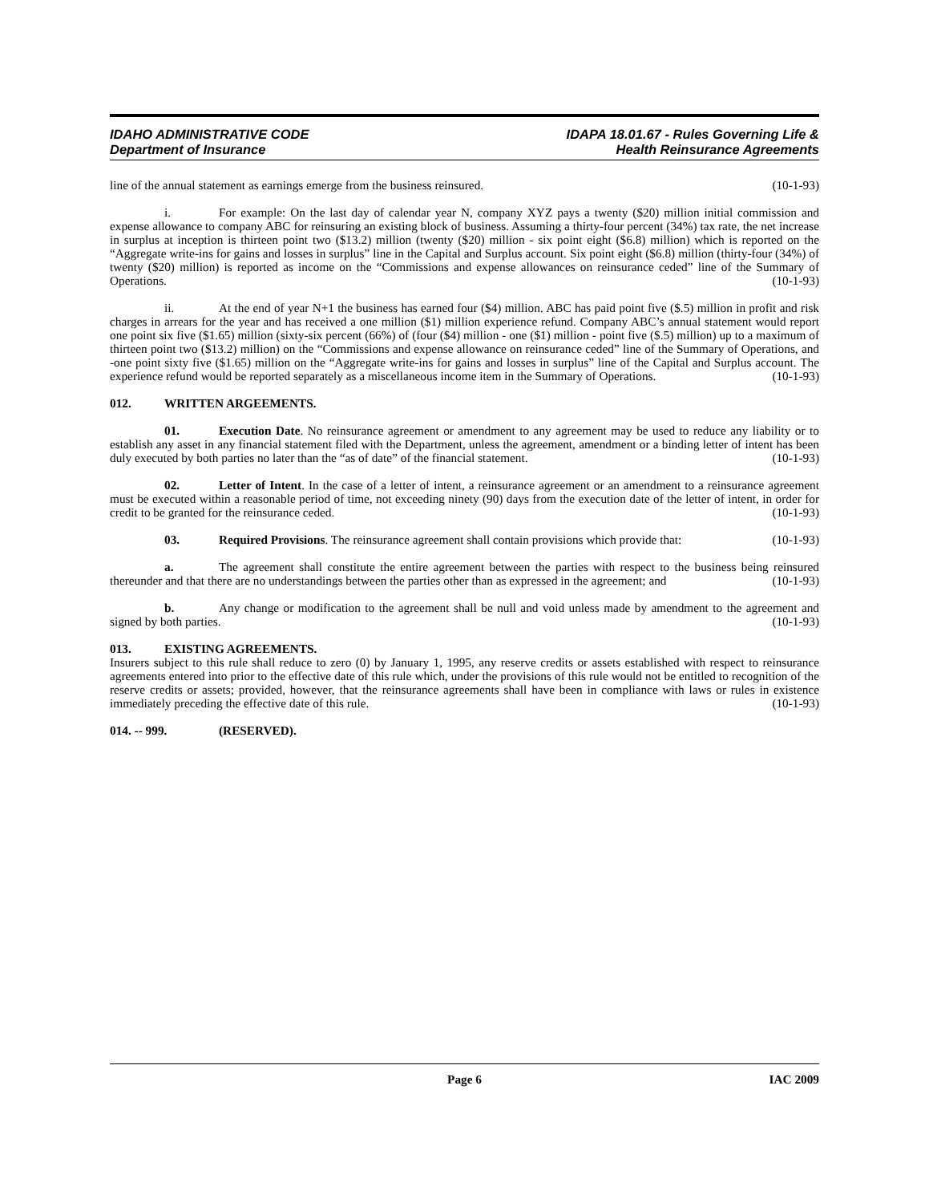IDAHO ADMINISTRATIVE CODE
Department of Insurance
IDAPA 18.01.67 - Rules Governing Life &
Health Reinsurance Agreements
line of the annual statement as earnings emerge from the business reinsured. (10-1-93)
i. For example: On the last day of calendar year N, company XYZ pays a twenty ($20) million initial commission and expense allowance to company ABC for reinsuring an existing block of business. Assuming a thirty-four percent (34%) tax rate, the net increase in surplus at inception is thirteen point two ($13.2) million (twenty ($20) million - six point eight ($6.8) million) which is reported on the “Aggregate write-ins for gains and losses in surplus” line in the Capital and Surplus account. Six point eight ($6.8) million (thirty-four (34%) of twenty ($20) million) is reported as income on the “Commissions and expense allowances on reinsurance ceded” line of the Summary of Operations. (10-1-93)
ii. At the end of year N+1 the business has earned four ($4) million. ABC has paid point five ($.5) million in profit and risk charges in arrears for the year and has received a one million ($1) million experience refund. Company ABC’s annual statement would report one point six five ($1.65) million (sixty-six percent (66%) of (four ($4) million - one ($1) million - point five ($.5) million) up to a maximum of thirteen point two ($13.2) million) on the “Commissions and expense allowance on reinsurance ceded” line of the Summary of Operations, and -one point sixty five ($1.65) million on the “Aggregate write-ins for gains and losses in surplus” line of the Capital and Surplus account. The experience refund would be reported separately as a miscellaneous income item in the Summary of Operations. (10-1-93)
012. WRITTEN ARGEEMENTS.
01. Execution Date. No reinsurance agreement or amendment to any agreement may be used to reduce any liability or to establish any asset in any financial statement filed with the Department, unless the agreement, amendment or a binding letter of intent has been duly executed by both parties no later than the “as of date” of the financial statement. (10-1-93)
02. Letter of Intent. In the case of a letter of intent, a reinsurance agreement or an amendment to a reinsurance agreement must be executed within a reasonable period of time, not exceeding ninety (90) days from the execution date of the letter of intent, in order for credit to be granted for the reinsurance ceded. (10-1-93)
03. Required Provisions. The reinsurance agreement shall contain provisions which provide that: (10-1-93)
a. The agreement shall constitute the entire agreement between the parties with respect to the business being reinsured thereunder and that there are no understandings between the parties other than as expressed in the agreement; and (10-1-93)
b. Any change or modification to the agreement shall be null and void unless made by amendment to the agreement and signed by both parties. (10-1-93)
013. EXISTING AGREEMENTS.
Insurers subject to this rule shall reduce to zero (0) by January 1, 1995, any reserve credits or assets established with respect to reinsurance agreements entered into prior to the effective date of this rule which, under the provisions of this rule would not be entitled to recognition of the reserve credits or assets; provided, however, that the reinsurance agreements shall have been in compliance with laws or rules in existence immediately preceding the effective date of this rule. (10-1-93)
014. -- 999. (RESERVED).
Page 6 IAC 2009